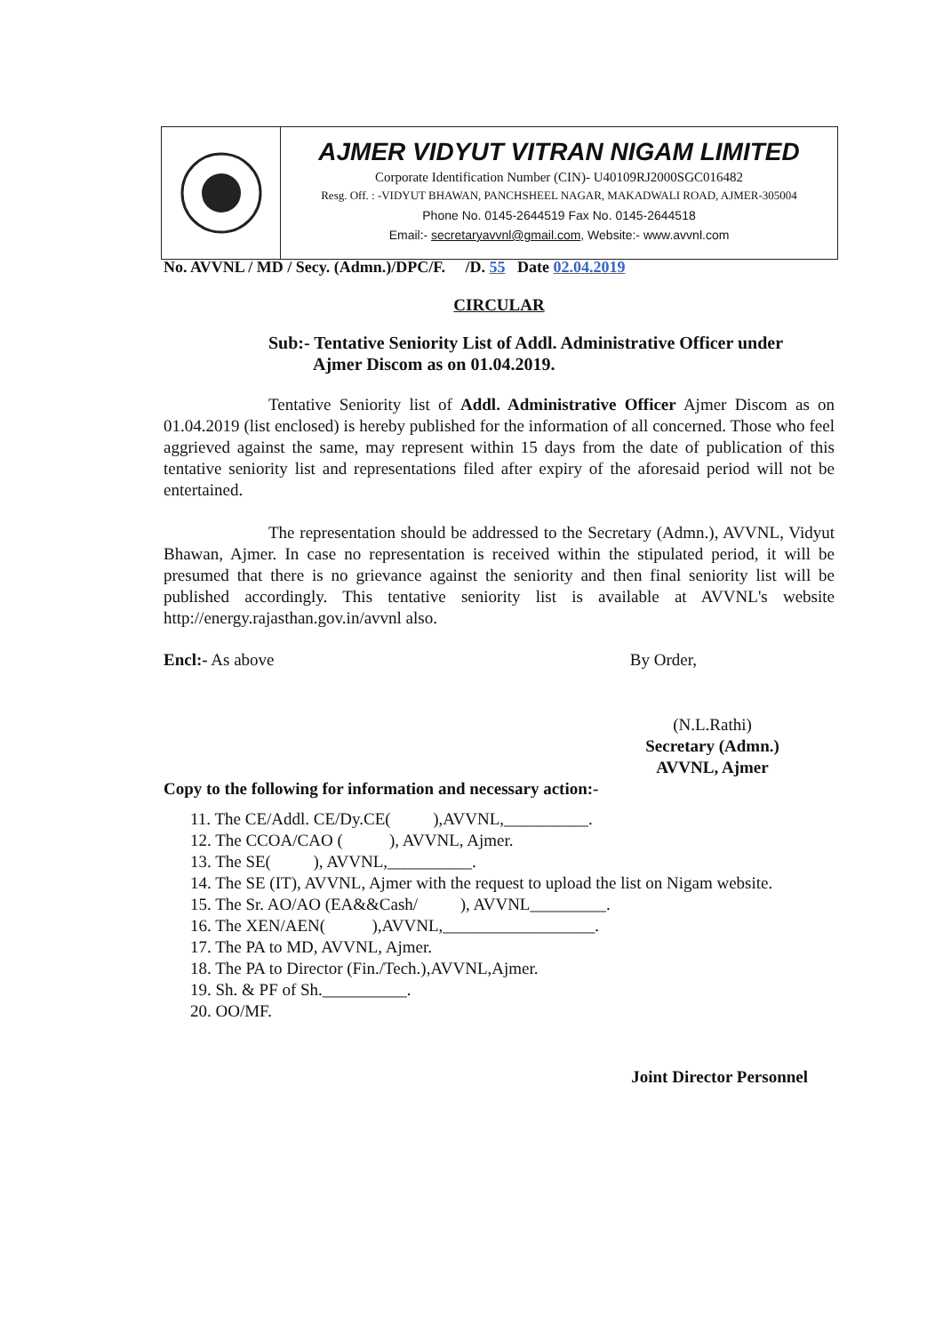AJMER VIDYUT VITRAN NIGAM LIMITED
Corporate Identification Number (CIN)- U40109RJ2000SGC016482
Resg. Off. : -VIDYUT BHAWAN, PANCHSHEEL NAGAR, MAKADWALI ROAD, AJMER-305004
Phone No. 0145-2644519 Fax No. 0145-2644518
Email:- secretaryavvnl@gmail.com, Website:- www.avvnl.com
No. AVVNL / MD / Secy. (Admn.)/DPC/F. /D. 55 Date 02.04.2019
CIRCULAR
Sub:- Tentative Seniority List of Addl. Administrative Officer under
Ajmer Discom as on 01.04.2019.
Tentative Seniority list of Addl. Administrative Officer Ajmer Discom as on 01.04.2019 (list enclosed) is hereby published for the information of all concerned. Those who feel aggrieved against the same, may represent within 15 days from the date of publication of this tentative seniority list and representations filed after expiry of the aforesaid period will not be entertained.
The representation should be addressed to the Secretary (Admn.), AVVNL, Vidyut Bhawan, Ajmer. In case no representation is received within the stipulated period, it will be presumed that there is no grievance against the seniority and then final seniority list will be published accordingly. This tentative seniority list is available at AVVNL's website http://energy.rajasthan.gov.in/avvnl also.
Encl:- As above By Order,
(N.L.Rathi)
Secretary (Admn.)
AVVNL, Ajmer
Copy to the following for information and necessary action:-
11. The CE/Addl. CE/Dy.CE( ),AVVNL,__________.
12. The CCOA/CAO ( ), AVVNL, Ajmer.
13. The SE( ), AVVNL,__________.
14. The SE (IT), AVVNL, Ajmer with the request to upload the list on Nigam website.
15. The Sr. AO/AO (EA&&Cash/ ), AVVNL_________.
16. The XEN/AEN( ),AVVNL,__________________.
17. The PA to MD, AVVNL, Ajmer.
18. The PA to Director (Fin./Tech.),AVVNL,Ajmer.
19. Sh. & PF of Sh.__________.
20. OO/MF.
Joint Director Personnel